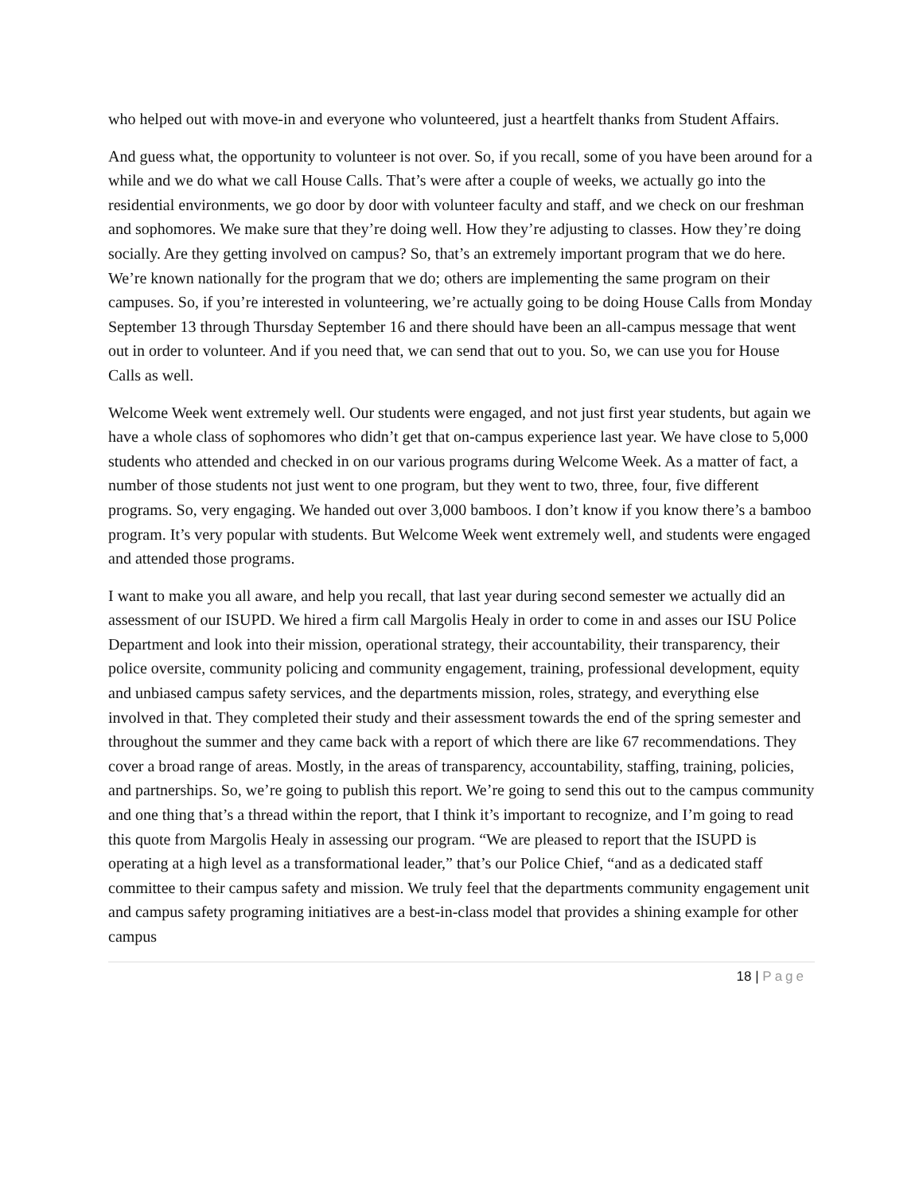who helped out with move-in and everyone who volunteered, just a heartfelt thanks from Student Affairs.
And guess what, the opportunity to volunteer is not over. So, if you recall, some of you have been around for a while and we do what we call House Calls. That’s were after a couple of weeks, we actually go into the residential environments, we go door by door with volunteer faculty and staff, and we check on our freshman and sophomores. We make sure that they’re doing well. How they’re adjusting to classes. How they’re doing socially. Are they getting involved on campus? So, that’s an extremely important program that we do here. We’re known nationally for the program that we do; others are implementing the same program on their campuses. So, if you’re interested in volunteering, we’re actually going to be doing House Calls from Monday September 13 through Thursday September 16 and there should have been an all-campus message that went out in order to volunteer. And if you need that, we can send that out to you. So, we can use you for House Calls as well.
Welcome Week went extremely well. Our students were engaged, and not just first year students, but again we have a whole class of sophomores who didn’t get that on-campus experience last year. We have close to 5,000 students who attended and checked in on our various programs during Welcome Week. As a matter of fact, a number of those students not just went to one program, but they went to two, three, four, five different programs. So, very engaging. We handed out over 3,000 bamboos. I don’t know if you know there’s a bamboo program. It’s very popular with students. But Welcome Week went extremely well, and students were engaged and attended those programs.
I want to make you all aware, and help you recall, that last year during second semester we actually did an assessment of our ISUPD. We hired a firm call Margolis Healy in order to come in and asses our ISU Police Department and look into their mission, operational strategy, their accountability, their transparency, their police oversite, community policing and community engagement, training, professional development, equity and unbiased campus safety services, and the departments mission, roles, strategy, and everything else involved in that. They completed their study and their assessment towards the end of the spring semester and throughout the summer and they came back with a report of which there are like 67 recommendations. They cover a broad range of areas. Mostly, in the areas of transparency, accountability, staffing, training, policies, and partnerships. So, we’re going to publish this report. We’re going to send this out to the campus community and one thing that’s a thread within the report, that I think it’s important to recognize, and I’m going to read this quote from Margolis Healy in assessing our program. “We are pleased to report that the ISUPD is operating at a high level as a transformational leader,” that’s our Police Chief, “and as a dedicated staff committee to their campus safety and mission. We truly feel that the departments community engagement unit and campus safety programing initiatives are a best-in-class model that provides a shining example for other campus
18 | Page